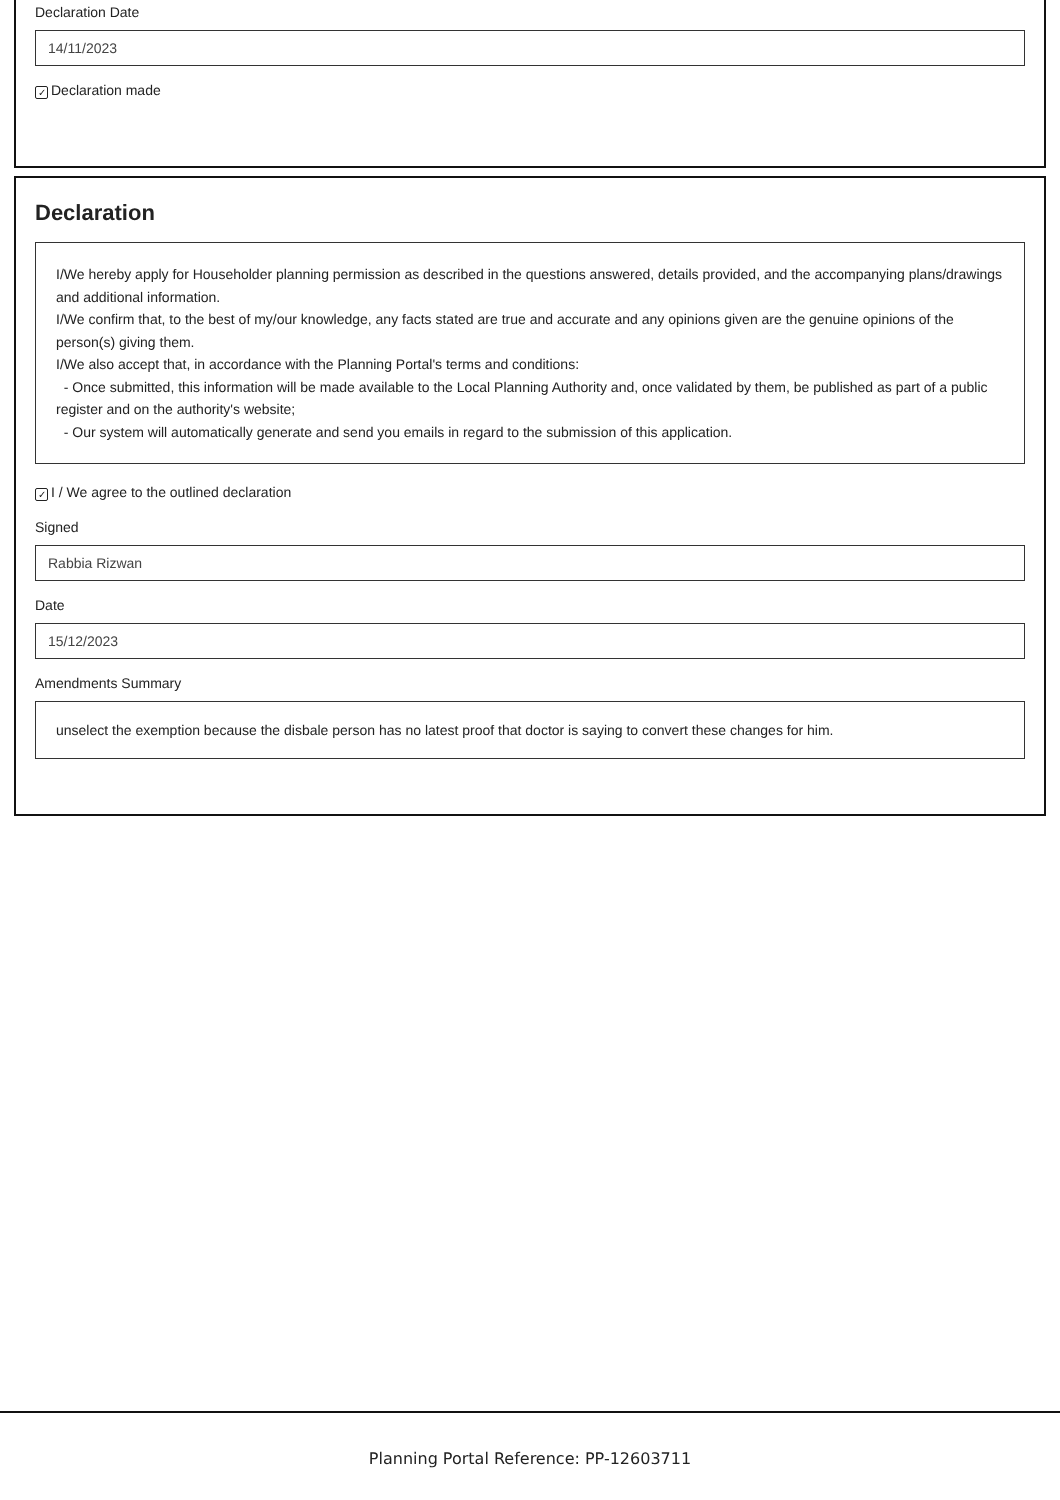Declaration Date
14/11/2023
✓ Declaration made
Declaration
I/We hereby apply for Householder planning permission as described in the questions answered, details provided, and the accompanying plans/drawings and additional information.
I/We confirm that, to the best of my/our knowledge, any facts stated are true and accurate and any opinions given are the genuine opinions of the person(s) giving them.
I/We also accept that, in accordance with the Planning Portal's terms and conditions:
- Once submitted, this information will be made available to the Local Planning Authority and, once validated by them, be published as part of a public register and on the authority's website;
- Our system will automatically generate and send you emails in regard to the submission of this application.
✓ I / We agree to the outlined declaration
Signed
Rabbia Rizwan
Date
15/12/2023
Amendments Summary
unselect the exemption because the disbale person has no latest proof that doctor is saying to convert these changes for him.
Planning Portal Reference: PP-12603711